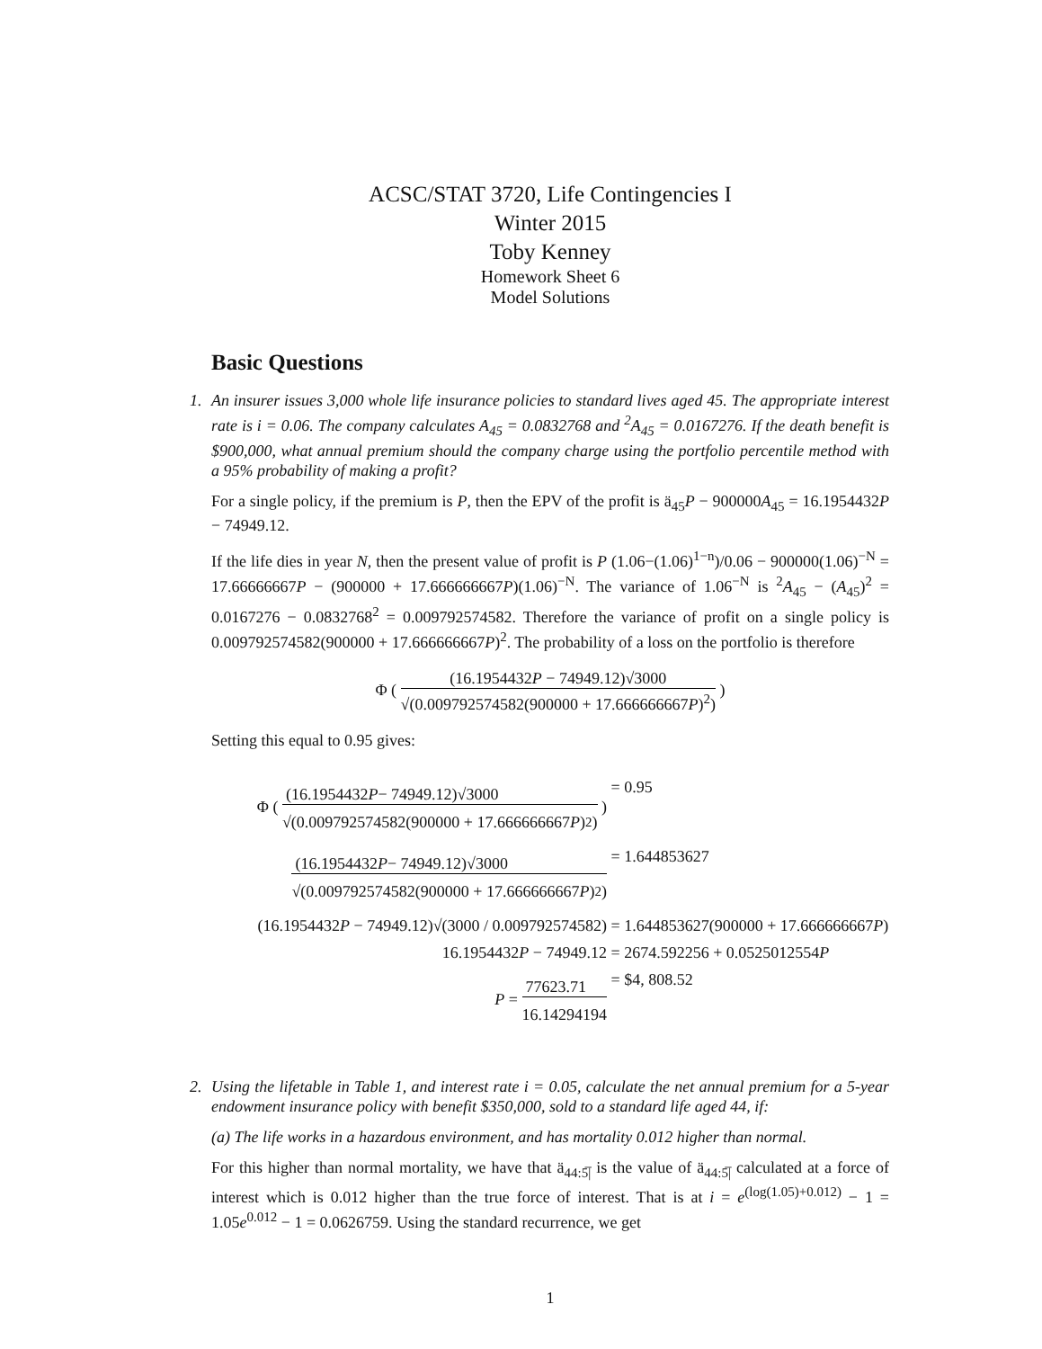ACSC/STAT 3720, Life Contingencies I
Winter 2015
Toby Kenney
Homework Sheet 6
Model Solutions
Basic Questions
1. An insurer issues 3,000 whole life insurance policies to standard lives aged 45. The appropriate interest rate is i = 0.06. The company calculates A<sub>45</sub> = 0.0832768 and <sup>2</sup>A<sub>45</sub> = 0.0167276. If the death benefit is $900,000, what annual premium should the company charge using the portfolio percentile method with a 95% probability of making a profit?
For a single policy, if the premium is P, then the EPV of the profit is ä<sub>45</sub>P − 900000A<sub>45</sub> = 16.1954432P − 74949.12.
If the life dies in year N, then the present value of profit is P (1.06−(1.06)<sup>1−n</sup>)/0.06 − 900000(1.06)<sup>−N</sup> = 17.66666667P − (900000 + 17.666666667P)(1.06)<sup>−N</sup>. The variance of 1.06<sup>−N</sup> is <sup>2</sup>A<sub>45</sub> − (A<sub>45</sub>)<sup>2</sup> = 0.0167276 − 0.0832768<sup>2</sup> = 0.009792574582. Therefore the variance of profit on a single policy is 0.009792574582(900000 + 17.666666667P)<sup>2</sup>. The probability of a loss on the portfolio is therefore
Φ (
(16.1954432P − 74949.12)√3000
√(0.009792574582(900000 + 17.666666667P)<sup>2</sup>)
)
Setting this equal to 0.95 gives:
Φ (
(16.1954432 P − 74949.12)√3000
√(0.009792574582(900000 + 17.666666667 P)<sup>2</sup>)
) = 0.95
(16.1954432 P − 74949.12)√3000
√(0.009792574582(900000 + 17.666666667 P)<sup>2</sup>)
= 1.644853627
(16.1954432P − 74949.12)√(3000 / 0.009792574582) = 1.644853627(900000 + 17.666666667P)
16.1954432P − 74949.12 = 2674.592256 + 0.0525012554P
P =
77623.71
16.14294194
= $4, 808.52
2. Using the lifetable in Table 1, and interest rate i = 0.05, calculate the net annual premium for a 5-year endowment insurance policy with benefit $350,000, sold to a standard life aged 44, if:
(a) The life works in a hazardous environment, and has mortality 0.012 higher than normal.
For this higher than normal mortality, we have that ä<sub>44:5̅|</sub> is the value of ä<sub>44:5̅|</sub> calculated at a force of interest which is 0.012 higher than the true force of interest. That is at i = e<sup>(log(1.05)+0.012)</sup> − 1 = 1.05e<sup>0.012</sup> − 1 = 0.0626759. Using the standard recurrence, we get
1